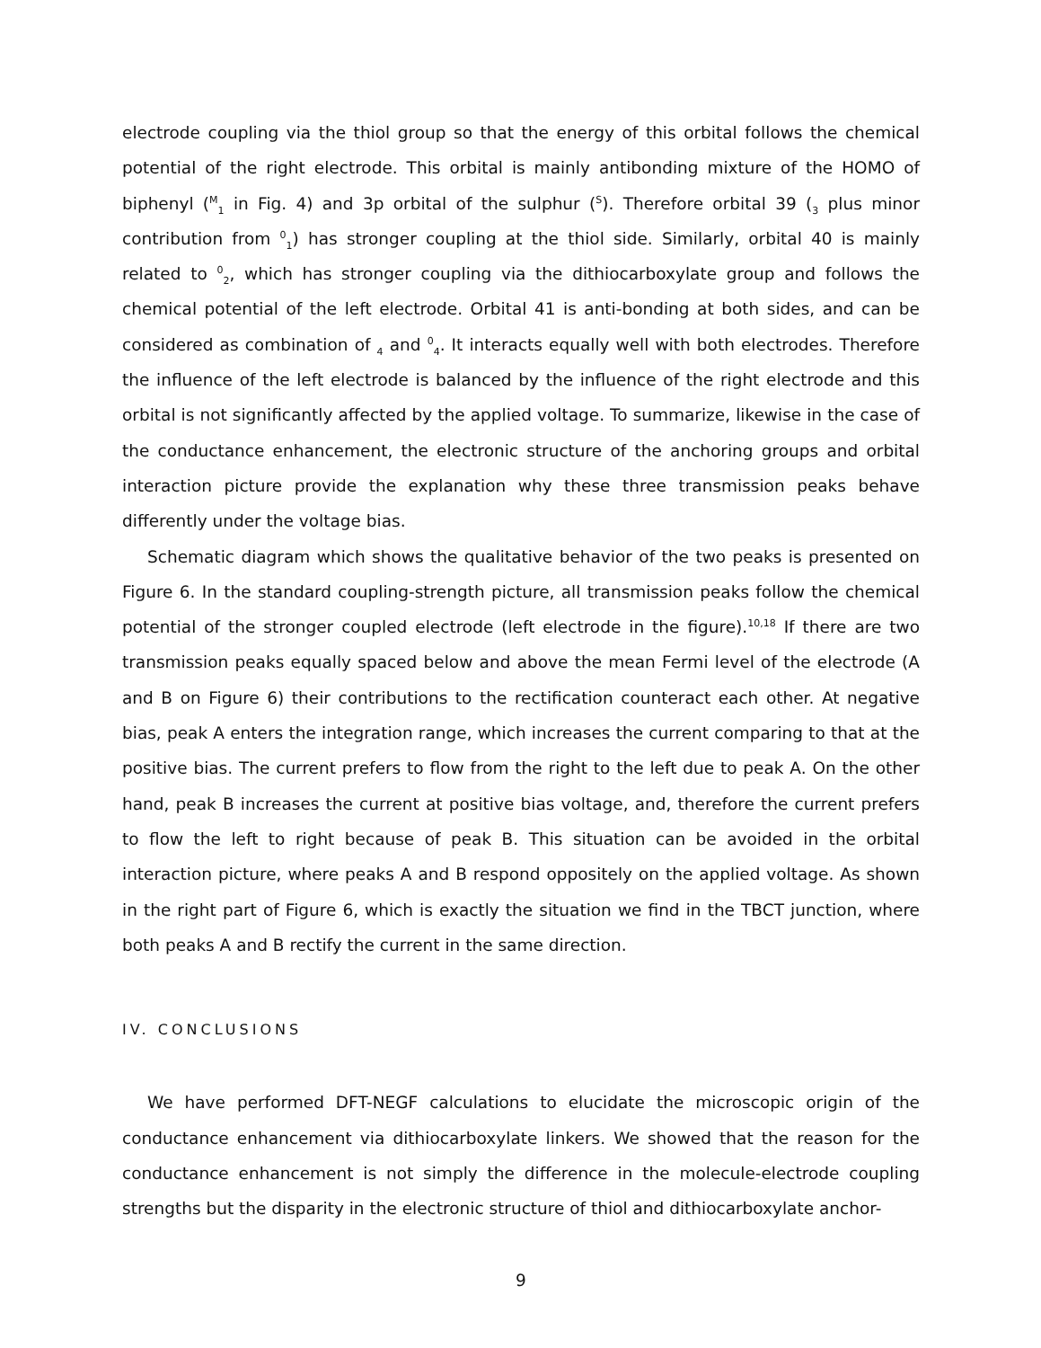electrode coupling via the thiol group so that the energy of this orbital follows the chemical potential of the right electrode. This orbital is mainly antibonding mixture of the HOMO of biphenyl (<sup>M</sup><sub>1</sub> in Fig. 4) and 3p orbital of the sulphur (<sup>S</sup>). Therefore orbital 39 (<sub>3</sub> plus minor contribution from <sup>0</sup><sub>1</sub>) has stronger coupling at the thiol side. Similarly, orbital 40 is mainly related to <sup>0</sup><sub>2</sub>, which has stronger coupling via the dithiocarboxylate group and follows the chemical potential of the left electrode. Orbital 41 is anti-bonding at both sides, and can be considered as combination of <sub>4</sub> and <sup>0</sup><sub>4</sub>. It interacts equally well with both electrodes. Therefore the influence of the left electrode is balanced by the influence of the right electrode and this orbital is not significantly affected by the applied voltage. To summarize, likewise in the case of the conductance enhancement, the electronic structure of the anchoring groups and orbital interaction picture provide the explanation why these three transmission peaks behave differently under the voltage bias.
Schematic diagram which shows the qualitative behavior of the two peaks is presented on Figure 6. In the standard coupling-strength picture, all transmission peaks follow the chemical potential of the stronger coupled electrode (left electrode in the figure).<sup>10,18</sup> If there are two transmission peaks equally spaced below and above the mean Fermi level of the electrode (A and B on Figure 6) their contributions to the rectification counteract each other. At negative bias, peak A enters the integration range, which increases the current comparing to that at the positive bias. The current prefers to flow from the right to the left due to peak A. On the other hand, peak B increases the current at positive bias voltage, and, therefore the current prefers to flow the left to right because of peak B. This situation can be avoided in the orbital interaction picture, where peaks A and B respond oppositely on the applied voltage. As shown in the right part of Figure 6, which is exactly the situation we find in the TBCT junction, where both peaks A and B rectify the current in the same direction.
IV. CONCLUSIONS
We have performed DFT-NEGF calculations to elucidate the microscopic origin of the conductance enhancement via dithiocarboxylate linkers. We showed that the reason for the conductance enhancement is not simply the difference in the molecule-electrode coupling strengths but the disparity in the electronic structure of thiol and dithiocarboxylate anchor-
9